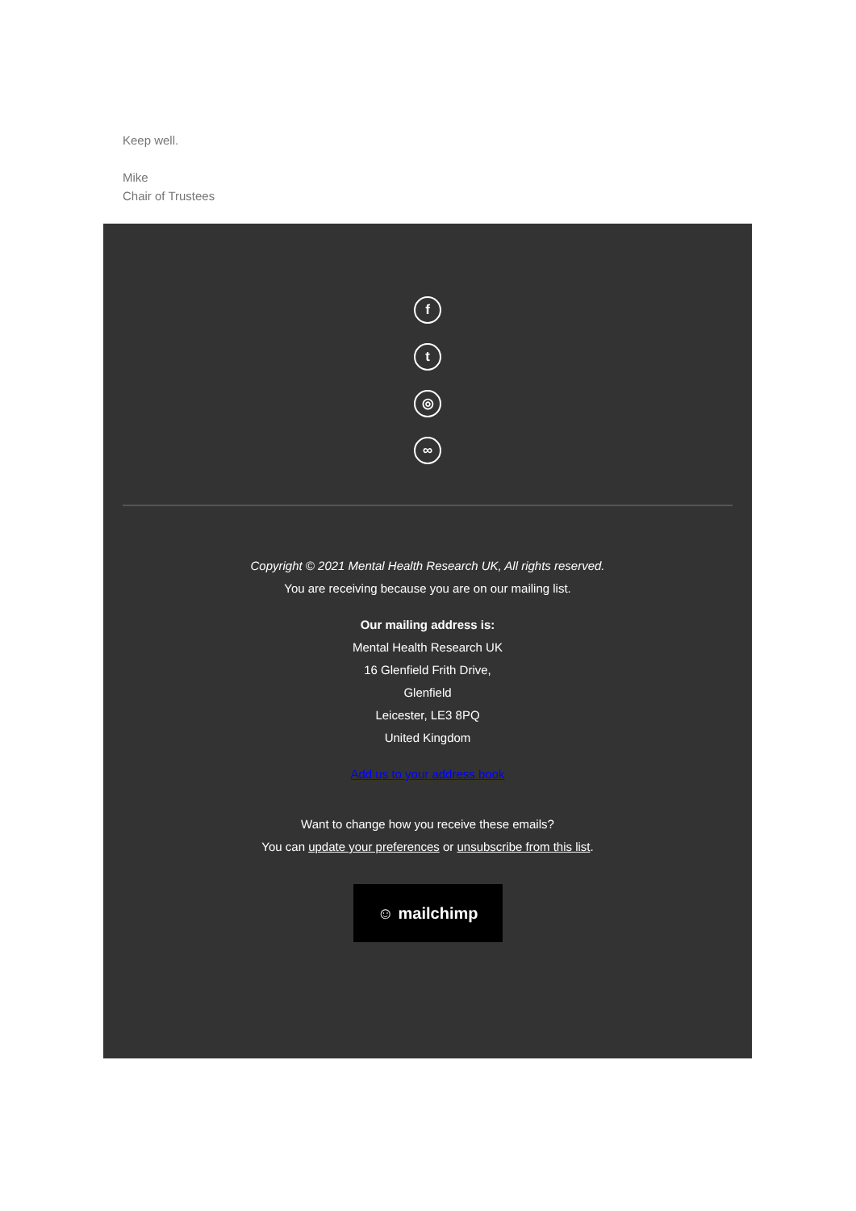Keep well.
Mike
Chair of Trustees
f
t
◎
∞
Copyright © 2021 Mental Health Research UK, All rights reserved.
You are receiving because you are on our mailing list.
Our mailing address is:
Mental Health Research UK
16 Glenfield Frith Drive,
Glenfield
Leicester, LE3 8PQ
United Kingdom
Add us to your address book
Want to change how you receive these emails?
You can update your preferences or unsubscribe from this list.
☺ mailchimp